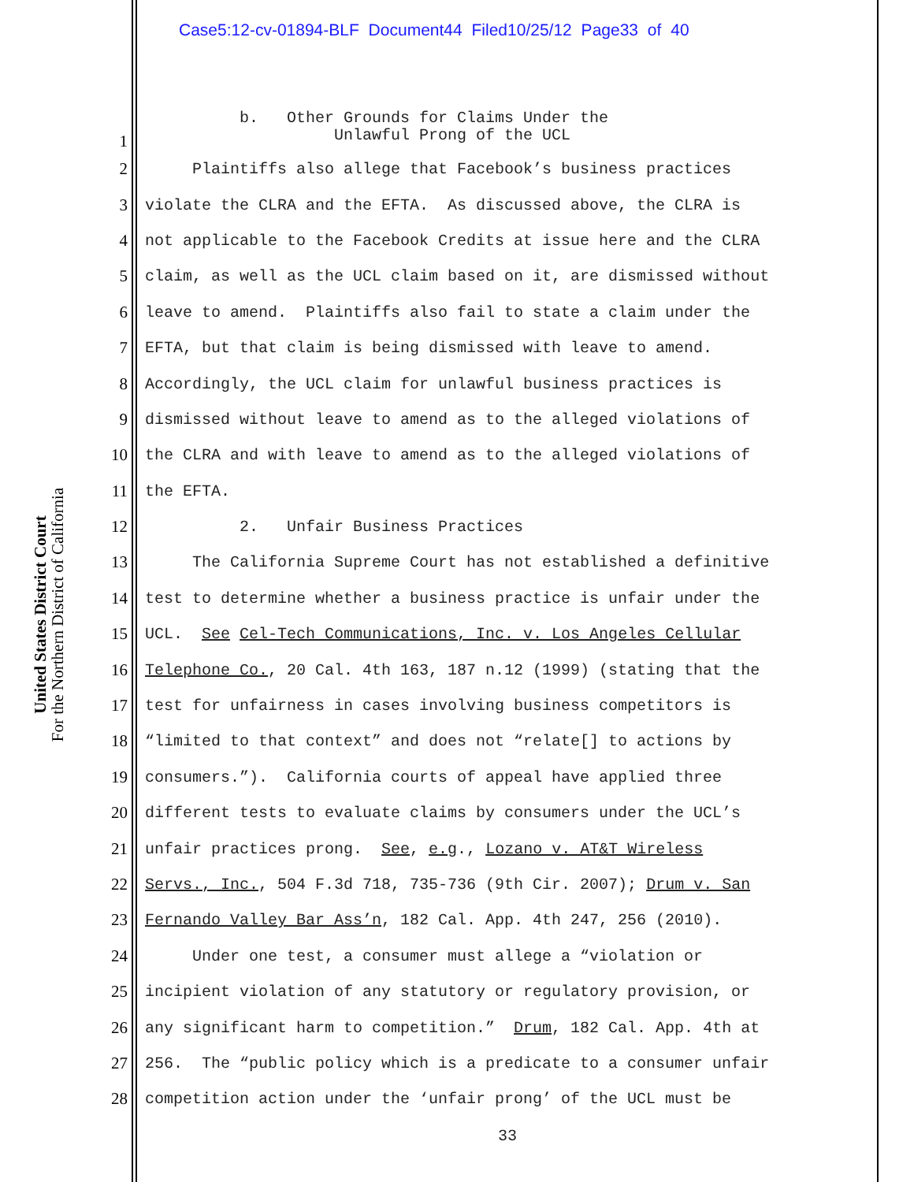Case5:12-cv-01894-BLF Document44 Filed10/25/12 Page33 of 40
United States District Court
For the Northern District of California
1
b. Other Grounds for Claims Under the Unlawful Prong of the UCL
2
Plaintiffs also allege that Facebook’s business practices
3
violate the CLRA and the EFTA. As discussed above, the CLRA is
4
not applicable to the Facebook Credits at issue here and the CLRA
5
claim, as well as the UCL claim based on it, are dismissed without
6
leave to amend. Plaintiffs also fail to state a claim under the
7
EFTA, but that claim is being dismissed with leave to amend.
8
Accordingly, the UCL claim for unlawful business practices is
9
dismissed without leave to amend as to the alleged violations of
10
the CLRA and with leave to amend as to the alleged violations of
11
the EFTA.
12
2. Unfair Business Practices
13
The California Supreme Court has not established a definitive
14
test to determine whether a business practice is unfair under the
15
UCL. See Cel-Tech Communications, Inc. v. Los Angeles Cellular
16
Telephone Co., 20 Cal. 4th 163, 187 n.12 (1999) (stating that the
17
test for unfairness in cases involving business competitors is
18
“limited to that context” and does not “relate[] to actions by
19
consumers.”). California courts of appeal have applied three
20
different tests to evaluate claims by consumers under the UCL’s
21
unfair practices prong. See, e.g., Lozano v. AT&T Wireless
22
Servs., Inc., 504 F.3d 718, 735-736 (9th Cir. 2007); Drum v. San
23
Fernando Valley Bar Ass’n, 182 Cal. App. 4th 247, 256 (2010).
24
Under one test, a consumer must allege a “violation or
25
incipient violation of any statutory or regulatory provision, or
26
any significant harm to competition.” Drum, 182 Cal. App. 4th at
27
256. The “public policy which is a predicate to a consumer unfair
28
competition action under the ‘unfair prong’ of the UCL must be
33